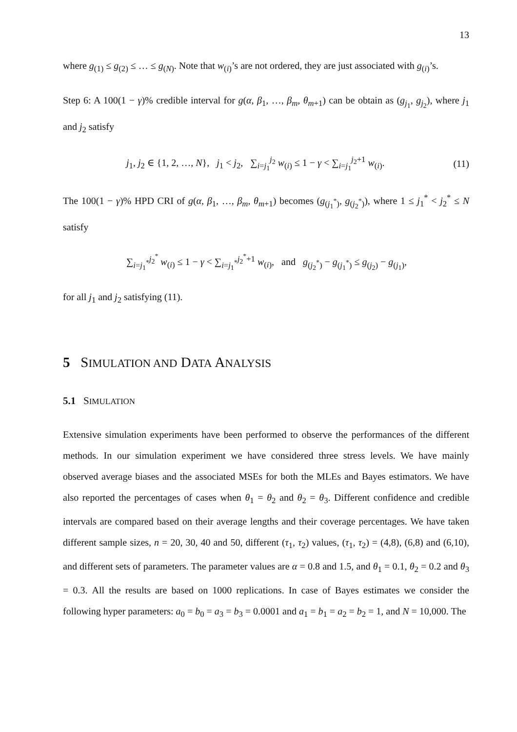13
where g<sub>(1)</sub> ≤ g<sub>(2)</sub> ≤ … ≤ g<sub>(N)</sub>. Note that w<sub>(i)</sub>’s are not ordered, they are just associated with g<sub>(i)</sub>’s.
Step 6: A 100(1 − γ)% credible interval for g(α, β<sub>1</sub>, …, β<sub>m</sub>, θ<sub>m+1</sub>) can be obtain as (g<sub>j<sub>1</sub></sub>, g<sub>j<sub>2</sub></sub>), where j<sub>1</sub> and j<sub>2</sub> satisfy
j<sub>1</sub>, j<sub>2</sub> ∈ {1, 2, …, N}, j<sub>1</sub> < j<sub>2</sub>, ∑<sub>i=j<sub>1</sub></sub><sup>j<sub>2</sub></sup> w<sub>(i)</sub> ≤ 1 − γ < ∑<sub>i=j<sub>1</sub></sub><sup>j<sub>2</sub>+1</sup> w<sub>(i)</sub>. (11)
The 100(1 − γ)% HPD CRI of g(α, β<sub>1</sub>, …, β<sub>m</sub>, θ<sub>m+1</sub>) becomes (g<sub>(j<sub>1</sub><sup>*</sup>)</sub>, g<sub>(j<sub>2</sub><sup>*</sup>)</sub>), where 1 ≤ j<sub>1</sub><sup>*</sup> < j<sub>2</sub><sup>*</sup> ≤ N satisfy
∑<sub>i=j<sub>1</sub><sup>*</sup></sub><sup>j<sub>2</sub><sup>*</sup></sup> w<sub>(i)</sub> ≤ 1 − γ < ∑<sub>i=j<sub>1</sub><sup>*</sup></sub><sup>j<sub>2</sub><sup>*</sup>+1</sup> w<sub>(i)</sub>, and g<sub>(j<sub>2</sub><sup>*</sup>)</sub> − g<sub>(j<sub>1</sub><sup>*</sup>)</sub> ≤ g<sub>(j<sub>2</sub>)</sub> − g<sub>(j<sub>1</sub>)</sub>,
for all j<sub>1</sub> and j<sub>2</sub> satisfying (11).
5 SIMULATION AND DATA ANALYSIS
5.1 SIMULATION
Extensive simulation experiments have been performed to observe the performances of the different methods. In our simulation experiment we have considered three stress levels. We have mainly observed average biases and the associated MSEs for both the MLEs and Bayes estimators. We have also reported the percentages of cases when θ<sub>1</sub> = θ<sub>2</sub> and θ<sub>2</sub> = θ<sub>3</sub>. Different confidence and credible intervals are compared based on their average lengths and their coverage percentages. We have taken different sample sizes, n = 20, 30, 40 and 50, different (τ<sub>1</sub>, τ<sub>2</sub>) values, (τ<sub>1</sub>, τ<sub>2</sub>) = (4,8), (6,8) and (6,10), and different sets of parameters. The parameter values are α = 0.8 and 1.5, and θ<sub>1</sub> = 0.1, θ<sub>2</sub> = 0.2 and θ<sub>3</sub> = 0.3. All the results are based on 1000 replications. In case of Bayes estimates we consider the following hyper parameters: a<sub>0</sub> = b<sub>0</sub> = a<sub>3</sub> = b<sub>3</sub> = 0.0001 and a<sub>1</sub> = b<sub>1</sub> = a<sub>2</sub> = b<sub>2</sub> = 1, and N = 10,000. The